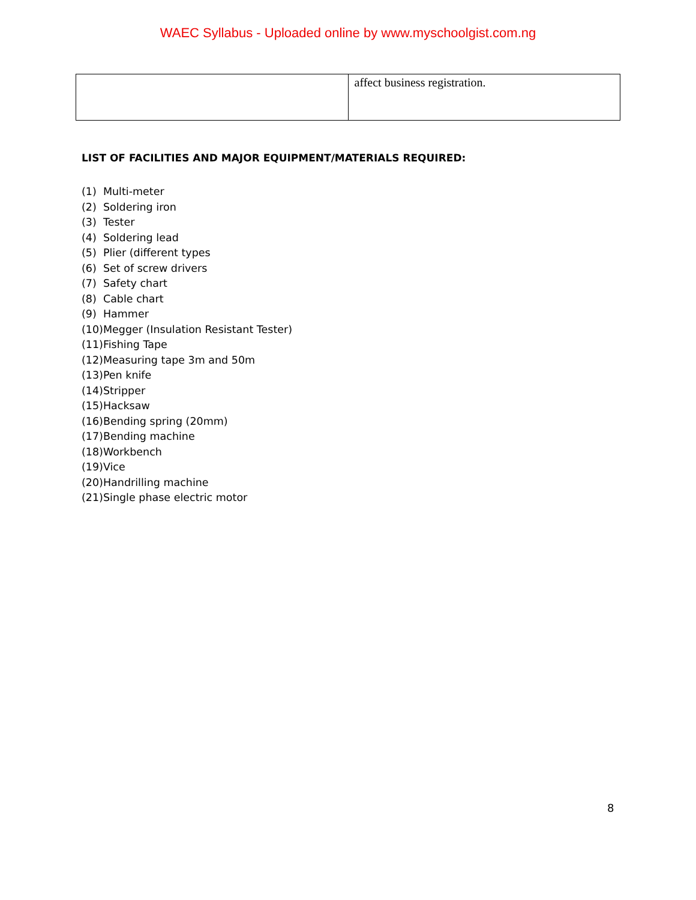WAEC Syllabus - Uploaded online by www.myschoolgist.com.ng
| | affect business registration. |
LIST OF FACILITIES AND MAJOR EQUIPMENT/MATERIALS REQUIRED:
(1) Multi-meter
(2) Soldering iron
(3) Tester
(4) Soldering lead
(5) Plier (different types
(6) Set of screw drivers
(7) Safety chart
(8) Cable chart
(9) Hammer
(10)Megger (Insulation Resistant Tester)
(11)Fishing Tape
(12)Measuring tape 3m and 50m
(13)Pen knife
(14)Stripper
(15)Hacksaw
(16)Bending spring (20mm)
(17)Bending machine
(18)Workbench
(19)Vice
(20)Handrilling machine
(21)Single phase electric motor
8